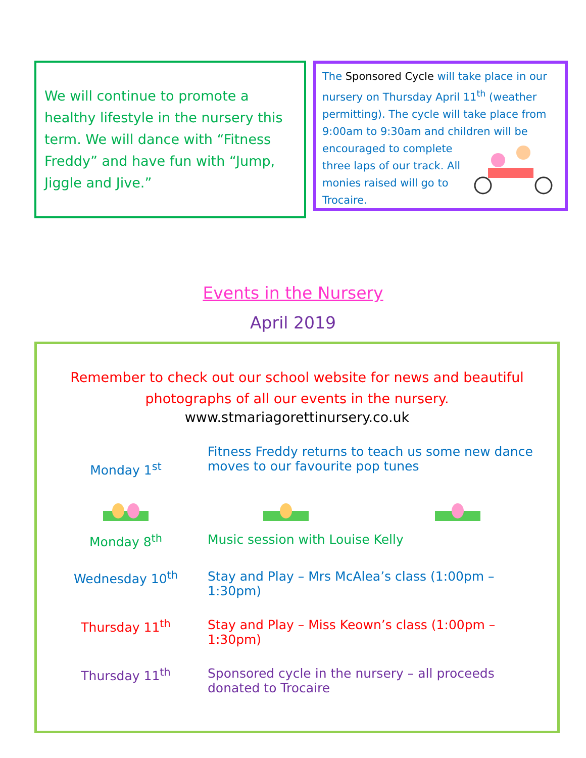We will continue to promote a healthy lifestyle in the nursery this term. We will dance with “Fitness Freddy” and have fun with “Jump, Jiggle and Jive.”
The Sponsored Cycle will take place in our nursery on Thursday April 11<sup>th</sup> (weather permitting). The cycle will take place from 9:00am to 9:30am and children will be
encouraged to complete three laps of our track. All monies raised will go to Trocaire.
Events in the Nursery
April 2019
Remember to check out our school website for news and beautiful photographs of all our events in the nursery.
www.stmariagorettinursery.co.uk
| Monday 1<sup>st</sup> | Fitness Freddy returns to teach us some new dance moves to our favourite pop tunes |
| Monday 8<sup>th</sup> | Music session with Louise Kelly |
| Wednesday 10<sup>th</sup> | Stay and Play – Mrs McAlea’s class (1:00pm – 1:30pm) |
| Thursday 11<sup>th</sup> | Stay and Play – Miss Keown’s class (1:00pm – 1:30pm) |
| Thursday 11<sup>th</sup> | Sponsored cycle in the nursery – all proceeds donated to Trocaire |